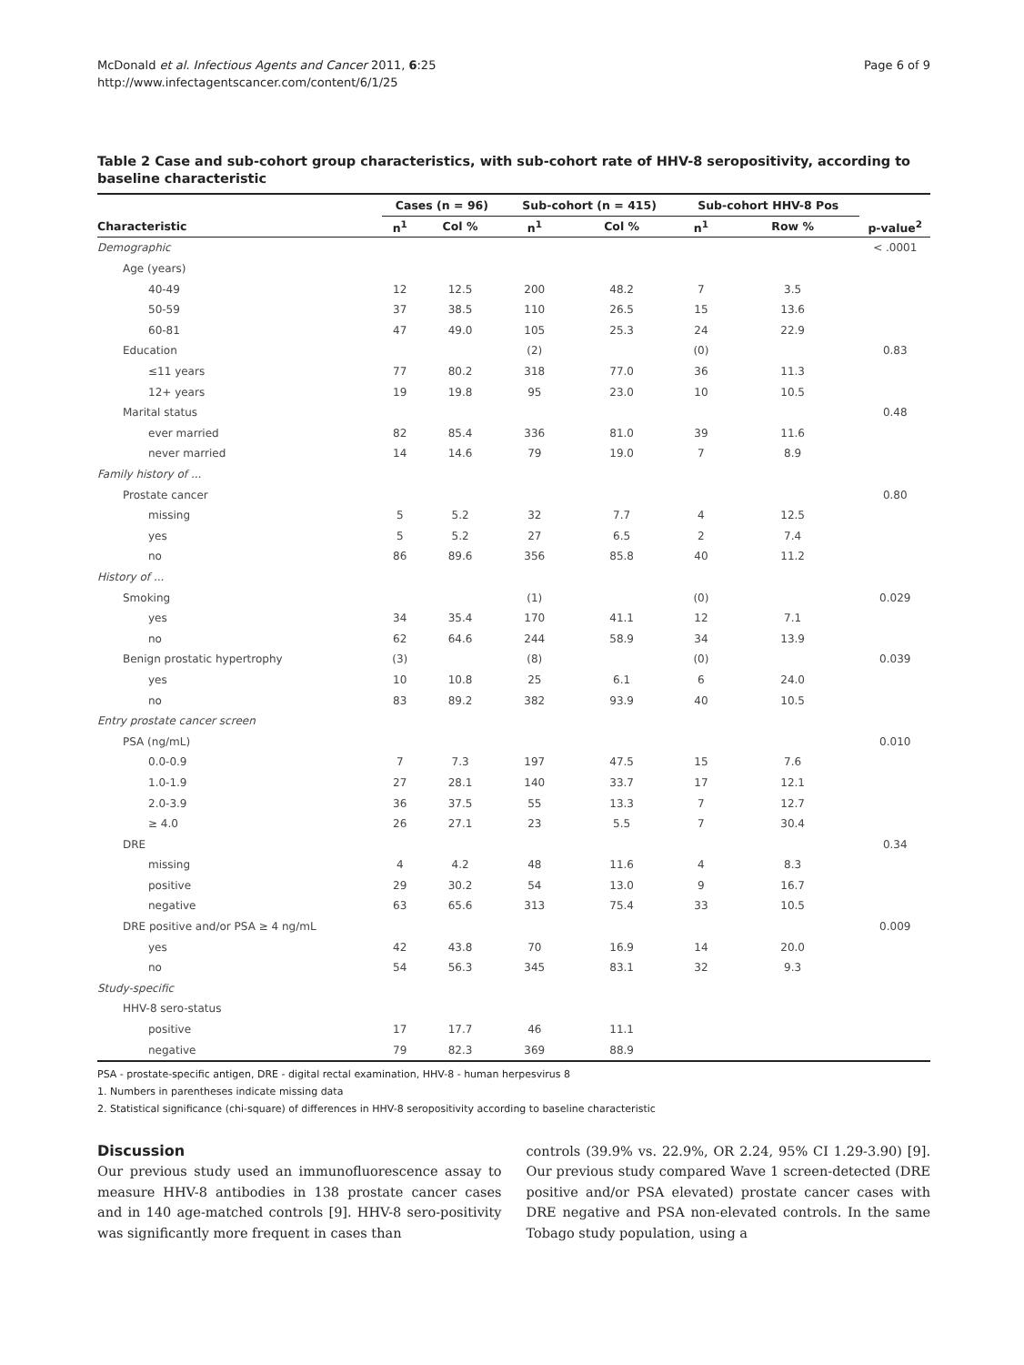McDonald et al. Infectious Agents and Cancer 2011, 6:25
http://www.infectagentscancer.com/content/6/1/25
Page 6 of 9
Table 2 Case and sub-cohort group characteristics, with sub-cohort rate of HHV-8 seropositivity, according to baseline characteristic
| | Cases (n = 96) | | Sub-cohort (n = 415) | | Sub-cohort HHV-8 Pos | | |
| --- | --- | --- | --- | --- | --- | --- | --- |
| Characteristic | n<sup>1</sup> | Col % | n<sup>1</sup> | Col % | n<sup>1</sup> | Row % | p-value<sup>2</sup> |
| Demographic | | | | | | | < .0001 |
| Age (years) | | | | | | | |
| 40-49 | 12 | 12.5 | 200 | 48.2 | 7 | 3.5 | |
| 50-59 | 37 | 38.5 | 110 | 26.5 | 15 | 13.6 | |
| 60-81 | 47 | 49.0 | 105 | 25.3 | 24 | 22.9 | |
| Education | | | (2) | | (0) | | 0.83 |
| ≤11 years | 77 | 80.2 | 318 | 77.0 | 36 | 11.3 | |
| 12+ years | 19 | 19.8 | 95 | 23.0 | 10 | 10.5 | |
| Marital status | | | | | | | 0.48 |
| ever married | 82 | 85.4 | 336 | 81.0 | 39 | 11.6 | |
| never married | 14 | 14.6 | 79 | 19.0 | 7 | 8.9 | |
| Family history of ... | | | | | | | |
| Prostate cancer | | | | | | | 0.80 |
| missing | 5 | 5.2 | 32 | 7.7 | 4 | 12.5 | |
| yes | 5 | 5.2 | 27 | 6.5 | 2 | 7.4 | |
| no | 86 | 89.6 | 356 | 85.8 | 40 | 11.2 | |
| History of ... | | | | | | | |
| Smoking | | | (1) | | (0) | | 0.029 |
| yes | 34 | 35.4 | 170 | 41.1 | 12 | 7.1 | |
| no | 62 | 64.6 | 244 | 58.9 | 34 | 13.9 | |
| Benign prostatic hypertrophy | (3) | | (8) | | (0) | | 0.039 |
| yes | 10 | 10.8 | 25 | 6.1 | 6 | 24.0 | |
| no | 83 | 89.2 | 382 | 93.9 | 40 | 10.5 | |
| Entry prostate cancer screen | | | | | | | |
| PSA (ng/mL) | | | | | | | 0.010 |
| 0.0-0.9 | 7 | 7.3 | 197 | 47.5 | 15 | 7.6 | |
| 1.0-1.9 | 27 | 28.1 | 140 | 33.7 | 17 | 12.1 | |
| 2.0-3.9 | 36 | 37.5 | 55 | 13.3 | 7 | 12.7 | |
| ≥ 4.0 | 26 | 27.1 | 23 | 5.5 | 7 | 30.4 | |
| DRE | | | | | | | 0.34 |
| missing | 4 | 4.2 | 48 | 11.6 | 4 | 8.3 | |
| positive | 29 | 30.2 | 54 | 13.0 | 9 | 16.7 | |
| negative | 63 | 65.6 | 313 | 75.4 | 33 | 10.5 | |
| DRE positive and/or PSA ≥ 4 ng/mL | | | | | | | 0.009 |
| yes | 42 | 43.8 | 70 | 16.9 | 14 | 20.0 | |
| no | 54 | 56.3 | 345 | 83.1 | 32 | 9.3 | |
| Study-specific | | | | | | | |
| HHV-8 sero-status | | | | | | | |
| positive | 17 | 17.7 | 46 | 11.1 | | | |
| negative | 79 | 82.3 | 369 | 88.9 | | | |
PSA - prostate-specific antigen, DRE - digital rectal examination, HHV-8 - human herpesvirus 8
1. Numbers in parentheses indicate missing data
2. Statistical significance (chi-square) of differences in HHV-8 seropositivity according to baseline characteristic
Discussion
Our previous study used an immunofluorescence assay to measure HHV-8 antibodies in 138 prostate cancer cases and in 140 age-matched controls [9]. HHV-8 sero-positivity was significantly more frequent in cases than
controls (39.9% vs. 22.9%, OR 2.24, 95% CI 1.29-3.90) [9]. Our previous study compared Wave 1 screen-detected (DRE positive and/or PSA elevated) prostate cancer cases with DRE negative and PSA non-elevated controls. In the same Tobago study population, using a